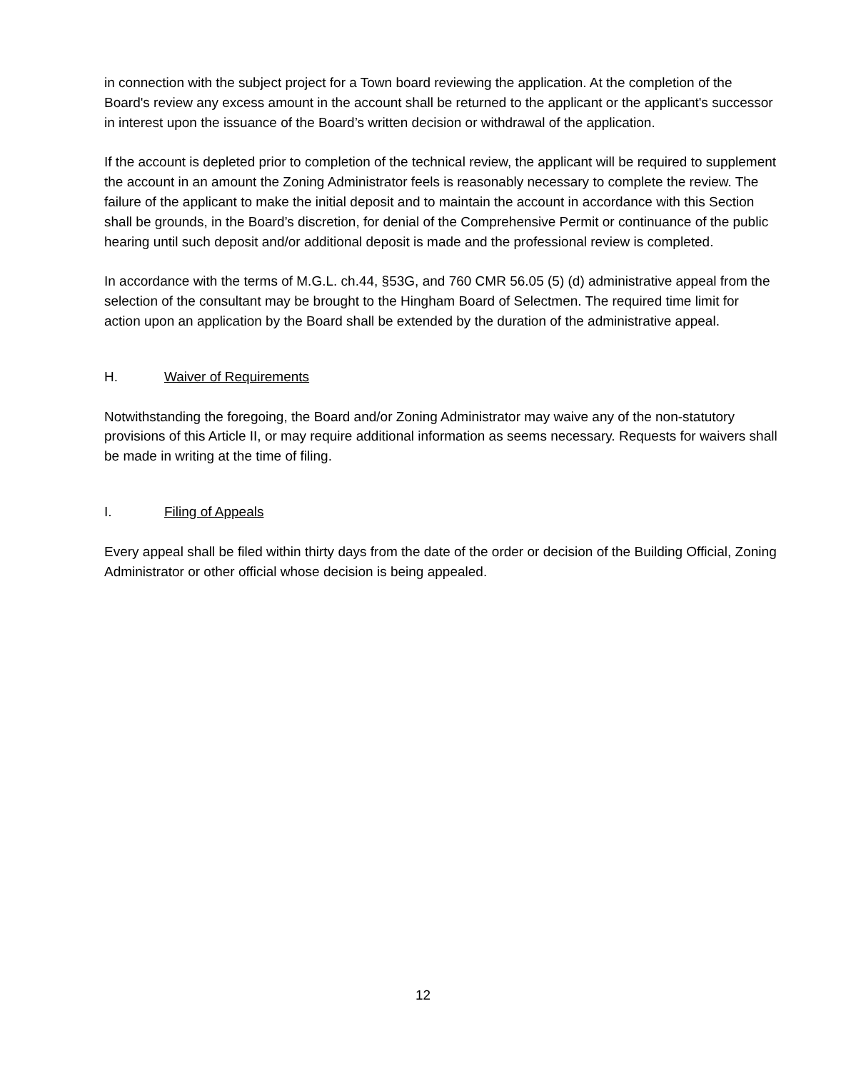in connection with the subject project for a Town board reviewing the application. At the completion of the Board's review any excess amount in the account shall be returned to the applicant or the applicant's successor in interest upon the issuance of the Board’s written decision or withdrawal of the application.
If the account is depleted prior to completion of the technical review, the applicant will be required to supplement the account in an amount the Zoning Administrator feels is reasonably necessary to complete the review. The failure of the applicant to make the initial deposit and to maintain the account in accordance with this Section shall be grounds, in the Board’s discretion, for denial of the Comprehensive Permit or continuance of the public hearing until such deposit and/or additional deposit is made and the professional review is completed.
In accordance with the terms of M.G.L. ch.44, §53G, and 760 CMR 56.05 (5) (d) administrative appeal from the selection of the consultant may be brought to the Hingham Board of Selectmen. The required time limit for action upon an application by the Board shall be extended by the duration of the administrative appeal.
H. Waiver of Requirements
Notwithstanding the foregoing, the Board and/or Zoning Administrator may waive any of the non-statutory provisions of this Article II, or may require additional information as seems necessary. Requests for waivers shall be made in writing at the time of filing.
I. Filing of Appeals
Every appeal shall be filed within thirty days from the date of the order or decision of the Building Official, Zoning Administrator or other official whose decision is being appealed.
12